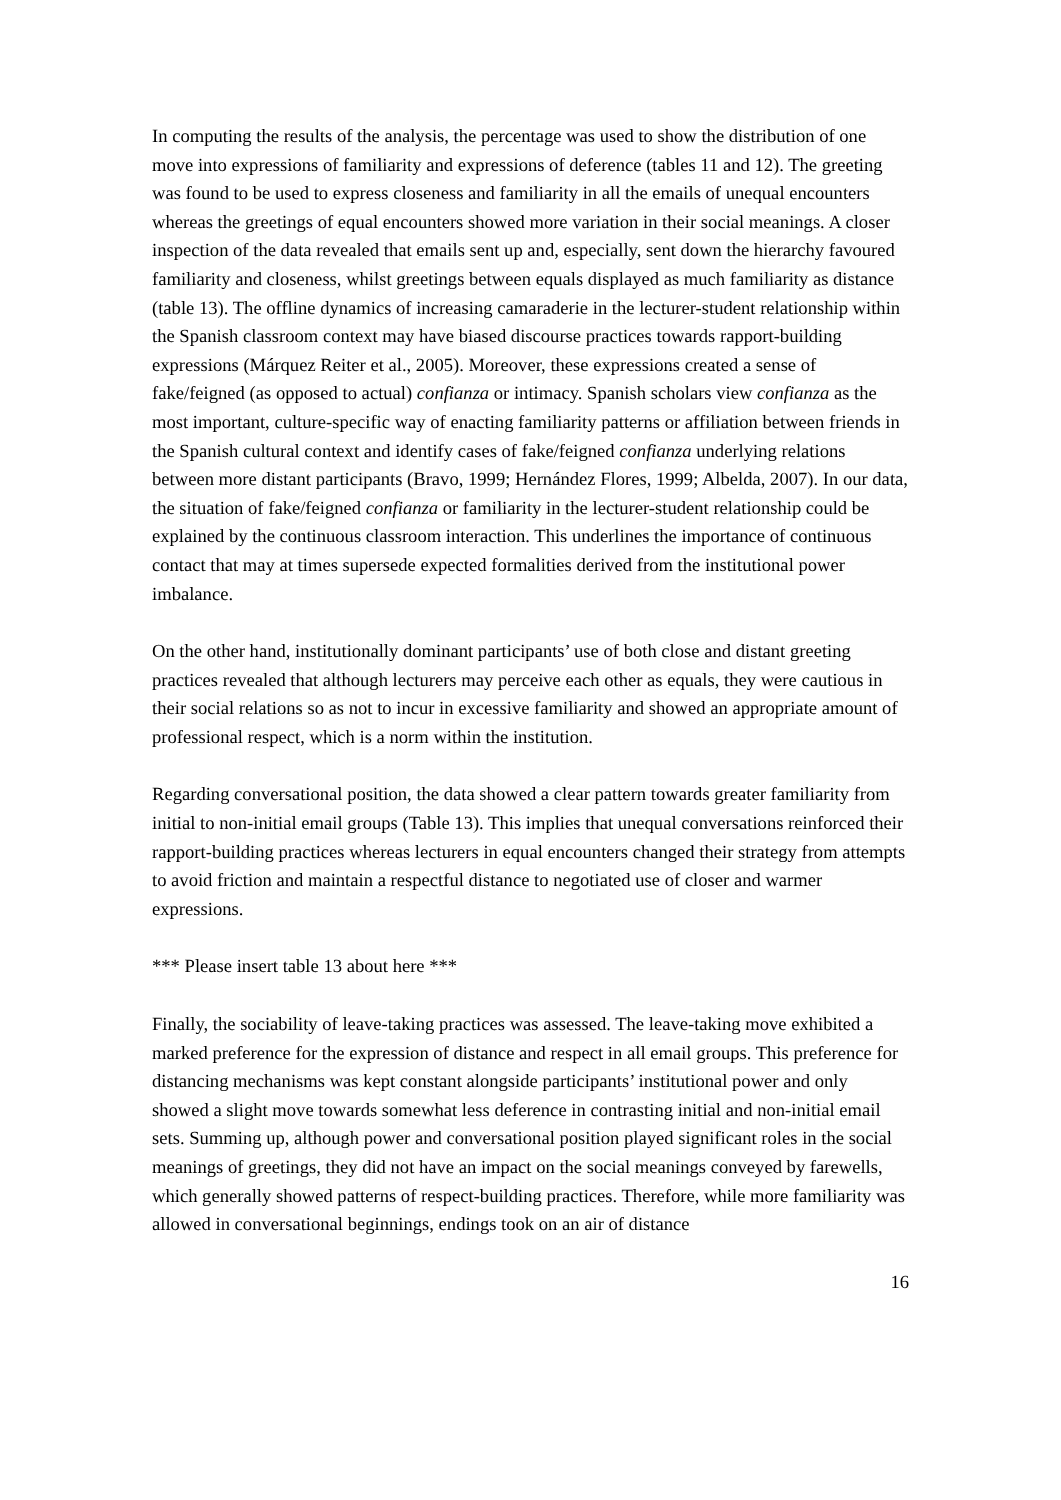In computing the results of the analysis, the percentage was used to show the distribution of one move into expressions of familiarity and expressions of deference (tables 11 and 12). The greeting was found to be used to express closeness and familiarity in all the emails of unequal encounters whereas the greetings of equal encounters showed more variation in their social meanings. A closer inspection of the data revealed that emails sent up and, especially, sent down the hierarchy favoured familiarity and closeness, whilst greetings between equals displayed as much familiarity as distance (table 13). The offline dynamics of increasing camaraderie in the lecturer-student relationship within the Spanish classroom context may have biased discourse practices towards rapport-building expressions (Márquez Reiter et al., 2005). Moreover, these expressions created a sense of fake/feigned (as opposed to actual) confianza or intimacy. Spanish scholars view confianza as the most important, culture-specific way of enacting familiarity patterns or affiliation between friends in the Spanish cultural context and identify cases of fake/feigned confianza underlying relations between more distant participants (Bravo, 1999; Hernández Flores, 1999; Albelda, 2007). In our data, the situation of fake/feigned confianza or familiarity in the lecturer-student relationship could be explained by the continuous classroom interaction. This underlines the importance of continuous contact that may at times supersede expected formalities derived from the institutional power imbalance.
On the other hand, institutionally dominant participants’ use of both close and distant greeting practices revealed that although lecturers may perceive each other as equals, they were cautious in their social relations so as not to incur in excessive familiarity and showed an appropriate amount of professional respect, which is a norm within the institution.
Regarding conversational position, the data showed a clear pattern towards greater familiarity from initial to non-initial email groups (Table 13). This implies that unequal conversations reinforced their rapport-building practices whereas lecturers in equal encounters changed their strategy from attempts to avoid friction and maintain a respectful distance to negotiated use of closer and warmer expressions.
*** Please insert table 13 about here ***
Finally, the sociability of leave-taking practices was assessed. The leave-taking move exhibited a marked preference for the expression of distance and respect in all email groups. This preference for distancing mechanisms was kept constant alongside participants’ institutional power and only showed a slight move towards somewhat less deference in contrasting initial and non-initial email sets. Summing up, although power and conversational position played significant roles in the social meanings of greetings, they did not have an impact on the social meanings conveyed by farewells, which generally showed patterns of respect-building practices. Therefore, while more familiarity was allowed in conversational beginnings, endings took on an air of distance
16